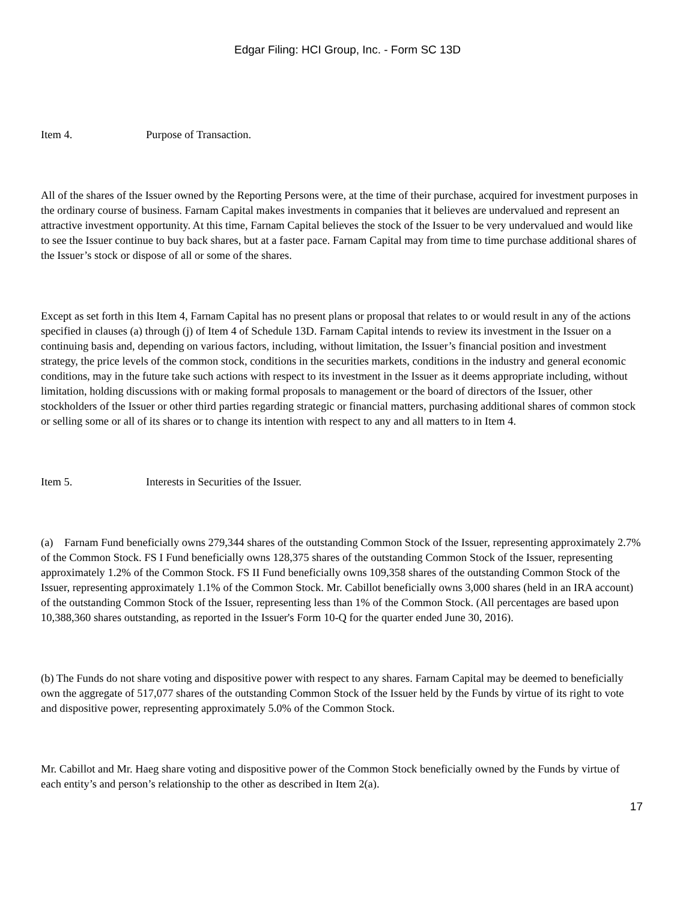Edgar Filing: HCI Group, Inc. - Form SC 13D
Item 4. Purpose of Transaction.
All of the shares of the Issuer owned by the Reporting Persons were, at the time of their purchase, acquired for investment purposes in the ordinary course of business. Farnam Capital makes investments in companies that it believes are undervalued and represent an attractive investment opportunity. At this time, Farnam Capital believes the stock of the Issuer to be very undervalued and would like to see the Issuer continue to buy back shares, but at a faster pace. Farnam Capital may from time to time purchase additional shares of the Issuer’s stock or dispose of all or some of the shares.
Except as set forth in this Item 4, Farnam Capital has no present plans or proposal that relates to or would result in any of the actions specified in clauses (a) through (j) of Item 4 of Schedule 13D. Farnam Capital intends to review its investment in the Issuer on a continuing basis and, depending on various factors, including, without limitation, the Issuer’s financial position and investment strategy, the price levels of the common stock, conditions in the securities markets, conditions in the industry and general economic conditions, may in the future take such actions with respect to its investment in the Issuer as it deems appropriate including, without limitation, holding discussions with or making formal proposals to management or the board of directors of the Issuer, other stockholders of the Issuer or other third parties regarding strategic or financial matters, purchasing additional shares of common stock or selling some or all of its shares or to change its intention with respect to any and all matters to in Item 4.
Item 5. Interests in Securities of the Issuer.
(a) Farnam Fund beneficially owns 279,344 shares of the outstanding Common Stock of the Issuer, representing approximately 2.7% of the Common Stock. FS I Fund beneficially owns 128,375 shares of the outstanding Common Stock of the Issuer, representing approximately 1.2% of the Common Stock. FS II Fund beneficially owns 109,358 shares of the outstanding Common Stock of the Issuer, representing approximately 1.1% of the Common Stock. Mr. Cabillot beneficially owns 3,000 shares (held in an IRA account) of the outstanding Common Stock of the Issuer, representing less than 1% of the Common Stock. (All percentages are based upon 10,388,360 shares outstanding, as reported in the Issuer's Form 10-Q for the quarter ended June 30, 2016).
(b) The Funds do not share voting and dispositive power with respect to any shares. Farnam Capital may be deemed to beneficially own the aggregate of 517,077 shares of the outstanding Common Stock of the Issuer held by the Funds by virtue of its right to vote and dispositive power, representing approximately 5.0% of the Common Stock.
Mr. Cabillot and Mr. Haeg share voting and dispositive power of the Common Stock beneficially owned by the Funds by virtue of each entity’s and person’s relationship to the other as described in Item 2(a).
17